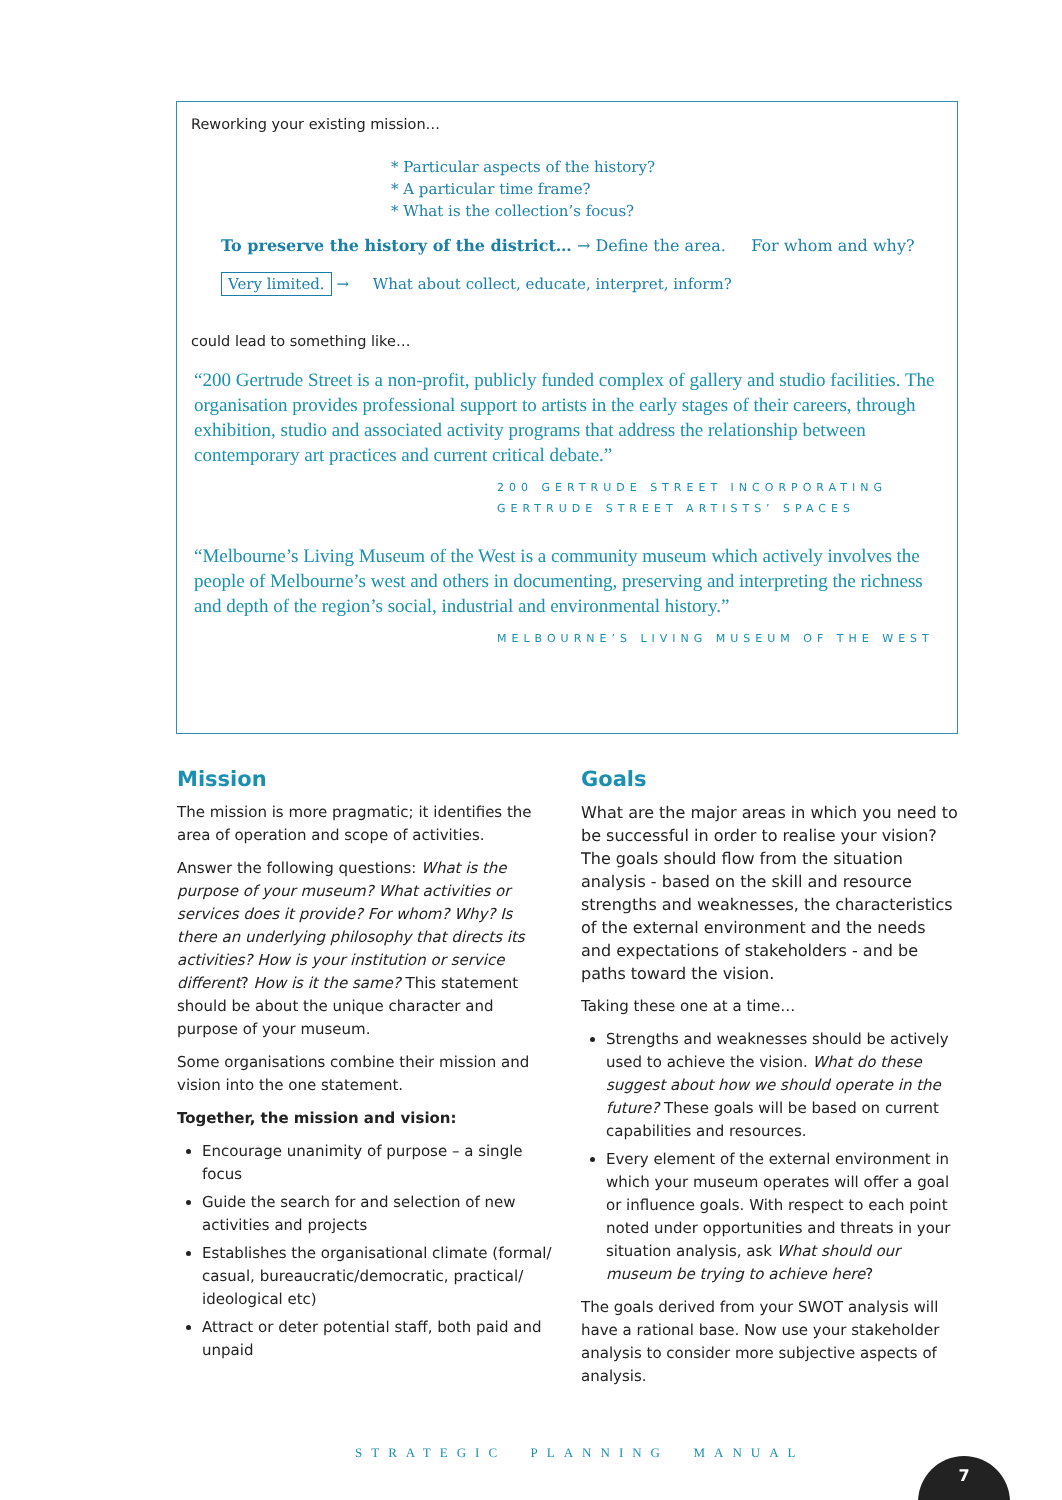Reworking your existing mission…
* Particular aspects of the history?
* A particular time frame?
* What is the collection’s focus?
To preserve the history of the district… → Define the area. For whom and why?
Very limited. → What about collect, educate, interpret, inform?
could lead to something like…
“200 Gertrude Street is a non-profit, publicly funded complex of gallery and studio facilities. The organisation provides professional support to artists in the early stages of their careers, through exhibition, studio and associated activity programs that address the relationship between contemporary art practices and current critical debate.”
200 GERTRUDE STREET INCORPORATING
GERTRUDE STREET ARTISTS’ SPACES
“Melbourne’s Living Museum of the West is a community museum which actively involves the people of Melbourne’s west and others in documenting, preserving and interpreting the richness and depth of the region’s social, industrial and environmental history.”
MELBOURNE’S LIVING MUSEUM OF THE WEST
Mission
The mission is more pragmatic; it identifies the area of operation and scope of activities.
Answer the following questions: What is the purpose of your museum? What activities or services does it provide? For whom? Why? Is there an underlying philosophy that directs its activities? How is your institution or service different? How is it the same? This statement should be about the unique character and purpose of your museum.
Some organisations combine their mission and vision into the one statement.
Together, the mission and vision:
Encourage unanimity of purpose – a single focus
Guide the search for and selection of new activities and projects
Establishes the organisational climate (formal/ casual, bureaucratic/democratic, practical/ ideological etc)
Attract or deter potential staff, both paid and unpaid
Goals
What are the major areas in which you need to be successful in order to realise your vision? The goals should flow from the situation analysis - based on the skill and resource strengths and weaknesses, the characteristics of the external environment and the needs and expectations of stakeholders - and be paths toward the vision.
Taking these one at a time…
Strengths and weaknesses should be actively used to achieve the vision. What do these suggest about how we should operate in the future? These goals will be based on current capabilities and resources.
Every element of the external environment in which your museum operates will offer a goal or influence goals. With respect to each point noted under opportunities and threats in your situation analysis, ask What should our museum be trying to achieve here?
The goals derived from your SWOT analysis will have a rational base. Now use your stakeholder analysis to consider more subjective aspects of analysis.
STRATEGIC PLANNING MANUAL
7